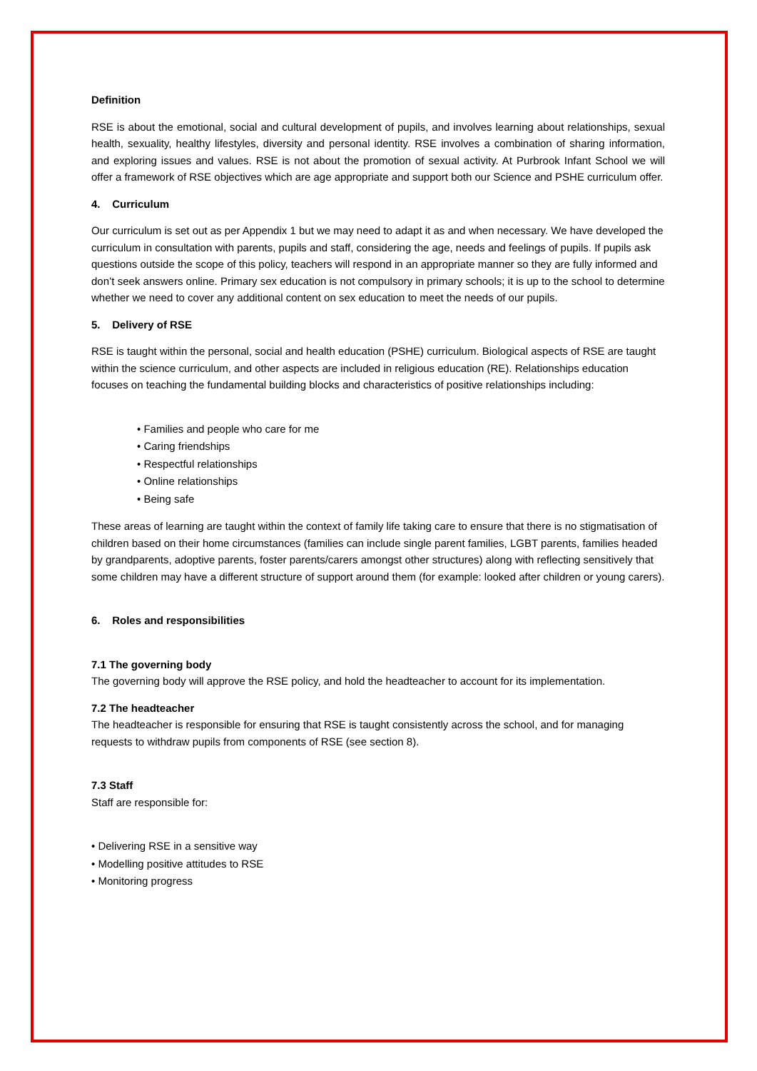Definition
RSE is about the emotional, social and cultural development of pupils, and involves learning about relationships, sexual health, sexuality, healthy lifestyles, diversity and personal identity. RSE involves a combination of sharing information, and exploring issues and values. RSE is not about the promotion of sexual activity. At Purbrook Infant School we will offer a framework of RSE objectives which are age appropriate and support both our Science and PSHE curriculum offer.
4. Curriculum
Our curriculum is set out as per Appendix 1 but we may need to adapt it as and when necessary. We have developed the curriculum in consultation with parents, pupils and staff, considering the age, needs and feelings of pupils. If pupils ask questions outside the scope of this policy, teachers will respond in an appropriate manner so they are fully informed and don’t seek answers online. Primary sex education is not compulsory in primary schools; it is up to the school to determine whether we need to cover any additional content on sex education to meet the needs of our pupils.
5. Delivery of RSE
RSE is taught within the personal, social and health education (PSHE) curriculum. Biological aspects of RSE are taught within the science curriculum, and other aspects are included in religious education (RE). Relationships education focuses on teaching the fundamental building blocks and characteristics of positive relationships including:
• Families and people who care for me
• Caring friendships
• Respectful relationships
• Online relationships
• Being safe
These areas of learning are taught within the context of family life taking care to ensure that there is no stigmatisation of children based on their home circumstances (families can include single parent families, LGBT parents, families headed by grandparents, adoptive parents, foster parents/carers amongst other structures) along with reflecting sensitively that some children may have a different structure of support around them (for example: looked after children or young carers).
6. Roles and responsibilities
7.1 The governing body
The governing body will approve the RSE policy, and hold the headteacher to account for its implementation.
7.2 The headteacher
The headteacher is responsible for ensuring that RSE is taught consistently across the school, and for managing requests to withdraw pupils from components of RSE (see section 8).
7.3 Staff
Staff are responsible for:
• Delivering RSE in a sensitive way
• Modelling positive attitudes to RSE
• Monitoring progress